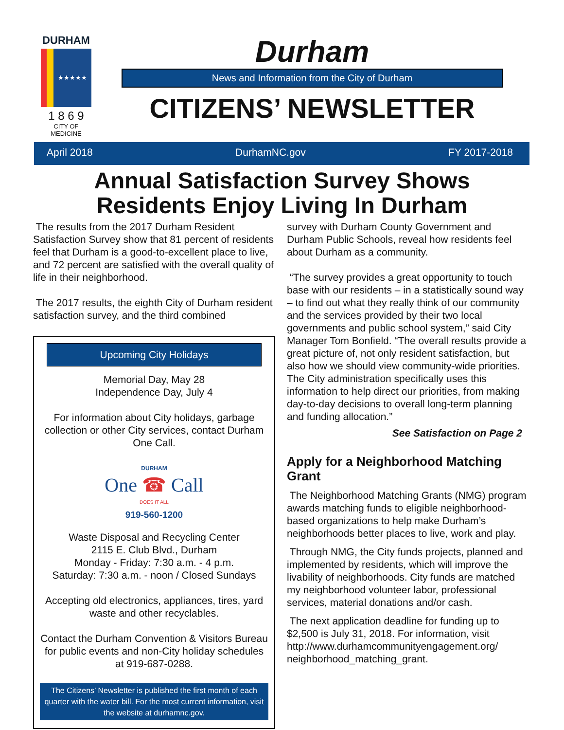DURHAM
★★★★★
1 8 6 9
CITY OF MEDICINE
Durham
News and Information from the City of Durham
CITIZENS’ NEWSLETTER
April 2018 DurhamNC.gov FY 2017-2018
Annual Satisfaction Survey Shows
Residents Enjoy Living In Durham
The results from the 2017 Durham Resident Satisfaction Survey show that 81 percent of residents feel that Durham is a good-to-excellent place to live, and 72 percent are satisfied with the overall quality of life in their neighborhood.
The 2017 results, the eighth City of Durham resident satisfaction survey, and the third combined
Upcoming City Holidays
Memorial Day, May 28
Independence Day, July 4
For information about City holidays, garbage collection or other City services, contact Durham One Call.
DURHAM
One ☎ Call
DOES IT ALL
919-560-1200
Waste Disposal and Recycling Center
2115 E. Club Blvd., Durham
Monday - Friday: 7:30 a.m. - 4 p.m.
Saturday: 7:30 a.m. - noon / Closed Sundays
Accepting old electronics, appliances, tires, yard waste and other recyclables.
Contact the Durham Convention & Visitors Bureau for public events and non-City holiday schedules at 919-687-0288.
The Citizens’ Newsletter is published the first month of each quarter with the water bill. For the most current information, visit the website at durhamnc.gov.
survey with Durham County Government and Durham Public Schools, reveal how residents feel about Durham as a community.
“The survey provides a great opportunity to touch base with our residents – in a statistically sound way – to find out what they really think of our community and the services provided by their two local governments and public school system,” said City Manager Tom Bonfield. “The overall results provide a great picture of, not only resident satisfaction, but also how we should view community-wide priorities. The City administration specifically uses this information to help direct our priorities, from making day-to-day decisions to overall long-term planning and funding allocation.”
See Satisfaction on Page 2
Apply for a Neighborhood Matching Grant
The Neighborhood Matching Grants (NMG) program awards matching funds to eligible neighborhood-based organizations to help make Durham’s neighborhoods better places to live, work and play.
Through NMG, the City funds projects, planned and implemented by residents, which will improve the livability of neighborhoods. City funds are matched my neighborhood volunteer labor, professional services, material donations and/or cash.
The next application deadline for funding up to $2,500 is July 31, 2018. For information, visit http://www.durhamcommunityengagement.org/ neighborhood_matching_grant.